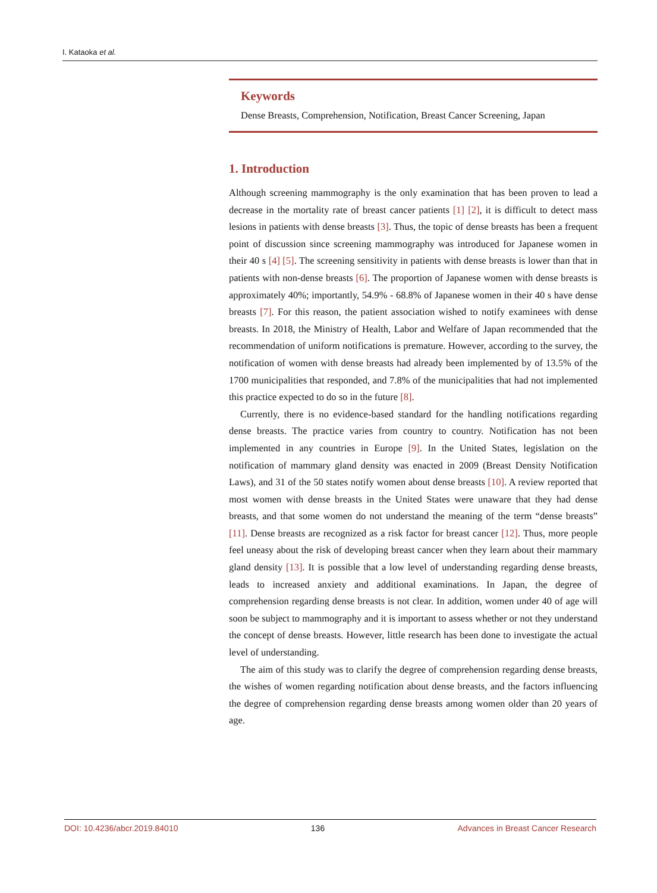I. Kataoka et al.
Keywords
Dense Breasts, Comprehension, Notification, Breast Cancer Screening, Japan
1. Introduction
Although screening mammography is the only examination that has been proven to lead a decrease in the mortality rate of breast cancer patients [1] [2], it is difficult to detect mass lesions in patients with dense breasts [3]. Thus, the topic of dense breasts has been a frequent point of discussion since screening mammography was introduced for Japanese women in their 40 s [4] [5]. The screening sensitivity in patients with dense breasts is lower than that in patients with non-dense breasts [6]. The proportion of Japanese women with dense breasts is approximately 40%; importantly, 54.9% - 68.8% of Japanese women in their 40 s have dense breasts [7]. For this reason, the patient association wished to notify examinees with dense breasts. In 2018, the Ministry of Health, Labor and Welfare of Japan recommended that the recommendation of uniform notifications is premature. However, according to the survey, the notification of women with dense breasts had already been implemented by of 13.5% of the 1700 municipalities that responded, and 7.8% of the municipalities that had not implemented this practice expected to do so in the future [8].
Currently, there is no evidence-based standard for the handling notifications regarding dense breasts. The practice varies from country to country. Notification has not been implemented in any countries in Europe [9]. In the United States, legislation on the notification of mammary gland density was enacted in 2009 (Breast Density Notification Laws), and 31 of the 50 states notify women about dense breasts [10]. A review reported that most women with dense breasts in the United States were unaware that they had dense breasts, and that some women do not understand the meaning of the term “dense breasts” [11]. Dense breasts are recognized as a risk factor for breast cancer [12]. Thus, more people feel uneasy about the risk of developing breast cancer when they learn about their mammary gland density [13]. It is possible that a low level of understanding regarding dense breasts, leads to increased anxiety and additional examinations. In Japan, the degree of comprehension regarding dense breasts is not clear. In addition, women under 40 of age will soon be subject to mammography and it is important to assess whether or not they understand the concept of dense breasts. However, little research has been done to investigate the actual level of understanding.
The aim of this study was to clarify the degree of comprehension regarding dense breasts, the wishes of women regarding notification about dense breasts, and the factors influencing the degree of comprehension regarding dense breasts among women older than 20 years of age.
DOI: 10.4236/abcr.2019.84010 136 Advances in Breast Cancer Research